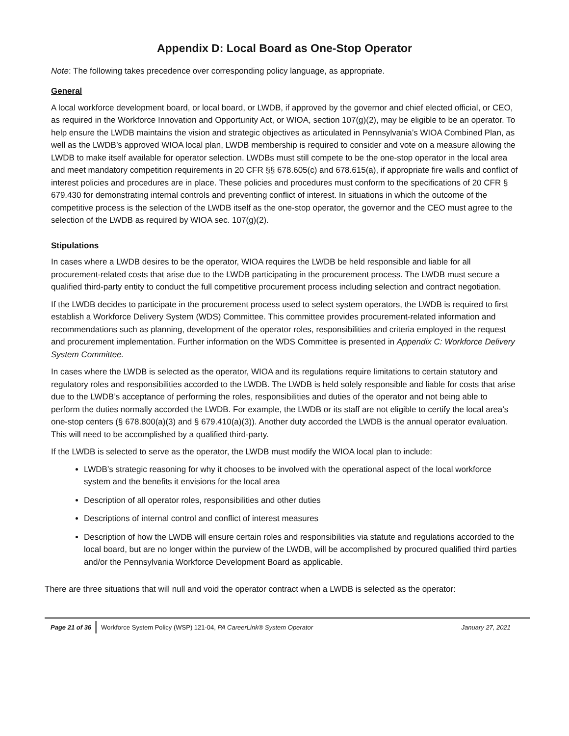Appendix D: Local Board as One-Stop Operator
Note: The following takes precedence over corresponding policy language, as appropriate.
General
A local workforce development board, or local board, or LWDB, if approved by the governor and chief elected official, or CEO, as required in the Workforce Innovation and Opportunity Act, or WIOA, section 107(g)(2), may be eligible to be an operator. To help ensure the LWDB maintains the vision and strategic objectives as articulated in Pennsylvania’s WIOA Combined Plan, as well as the LWDB’s approved WIOA local plan, LWDB membership is required to consider and vote on a measure allowing the LWDB to make itself available for operator selection. LWDBs must still compete to be the one-stop operator in the local area and meet mandatory competition requirements in 20 CFR §§ 678.605(c) and 678.615(a), if appropriate fire walls and conflict of interest policies and procedures are in place. These policies and procedures must conform to the specifications of 20 CFR § 679.430 for demonstrating internal controls and preventing conflict of interest. In situations in which the outcome of the competitive process is the selection of the LWDB itself as the one-stop operator, the governor and the CEO must agree to the selection of the LWDB as required by WIOA sec. 107(g)(2).
Stipulations
In cases where a LWDB desires to be the operator, WIOA requires the LWDB be held responsible and liable for all procurement-related costs that arise due to the LWDB participating in the procurement process. The LWDB must secure a qualified third-party entity to conduct the full competitive procurement process including selection and contract negotiation.
If the LWDB decides to participate in the procurement process used to select system operators, the LWDB is required to first establish a Workforce Delivery System (WDS) Committee. This committee provides procurement-related information and recommendations such as planning, development of the operator roles, responsibilities and criteria employed in the request and procurement implementation. Further information on the WDS Committee is presented in Appendix C: Workforce Delivery System Committee.
In cases where the LWDB is selected as the operator, WIOA and its regulations require limitations to certain statutory and regulatory roles and responsibilities accorded to the LWDB. The LWDB is held solely responsible and liable for costs that arise due to the LWDB’s acceptance of performing the roles, responsibilities and duties of the operator and not being able to perform the duties normally accorded the LWDB. For example, the LWDB or its staff are not eligible to certify the local area’s one-stop centers (§ 678.800(a)(3) and § 679.410(a)(3)). Another duty accorded the LWDB is the annual operator evaluation. This will need to be accomplished by a qualified third-party.
If the LWDB is selected to serve as the operator, the LWDB must modify the WIOA local plan to include:
LWDB’s strategic reasoning for why it chooses to be involved with the operational aspect of the local workforce system and the benefits it envisions for the local area
Description of all operator roles, responsibilities and other duties
Descriptions of internal control and conflict of interest measures
Description of how the LWDB will ensure certain roles and responsibilities via statute and regulations accorded to the local board, but are no longer within the purview of the LWDB, will be accomplished by procured qualified third parties and/or the Pennsylvania Workforce Development Board as applicable.
There are three situations that will null and void the operator contract when a LWDB is selected as the operator:
Page 21 of 36 Workforce System Policy (WSP) 121-04, PA CareerLink® System Operator January 27, 2021